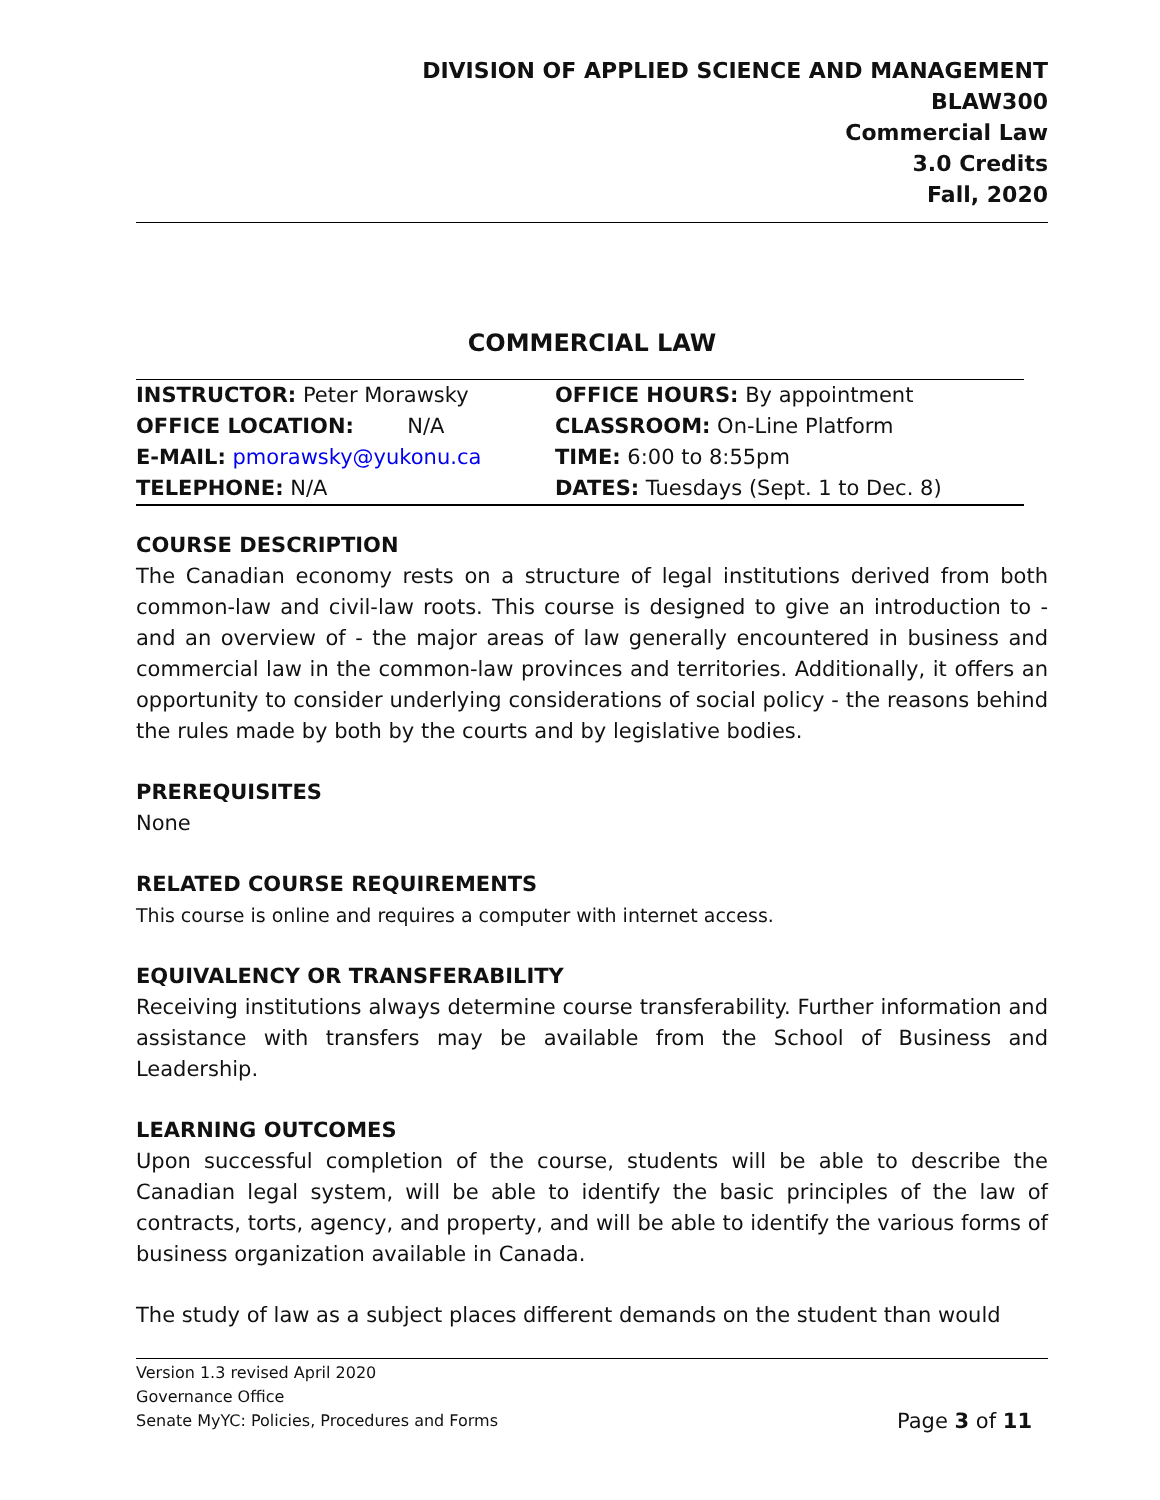DIVISION OF APPLIED SCIENCE AND MANAGEMENT
BLAW300
Commercial Law
3.0 Credits
Fall, 2020
COMMERCIAL LAW
| INSTRUCTOR: Peter Morawsky | OFFICE HOURS: By appointment |
| OFFICE LOCATION: N/A | CLASSROOM: On-Line Platform |
| E-MAIL: pmorawsky@yukonu.ca | TIME: 6:00 to 8:55pm |
| TELEPHONE: N/A | DATES: Tuesdays (Sept. 1 to Dec. 8) |
COURSE DESCRIPTION
The Canadian economy rests on a structure of legal institutions derived from both common-law and civil-law roots. This course is designed to give an introduction to - and an overview of - the major areas of law generally encountered in business and commercial law in the common-law provinces and territories. Additionally, it offers an opportunity to consider underlying considerations of social policy - the reasons behind the rules made by both by the courts and by legislative bodies.
PREREQUISITES
None
RELATED COURSE REQUIREMENTS
This course is online and requires a computer with internet access.
EQUIVALENCY OR TRANSFERABILITY
Receiving institutions always determine course transferability. Further information and assistance with transfers may be available from the School of Business and Leadership.
LEARNING OUTCOMES
Upon successful completion of the course, students will be able to describe the Canadian legal system, will be able to identify the basic principles of the law of contracts, torts, agency, and property, and will be able to identify the various forms of business organization available in Canada.
The study of law as a subject places different demands on the student than would
Version 1.3 revised April 2020
Governance Office
Senate MyYC: Policies, Procedures and Forms
Page 3 of 11